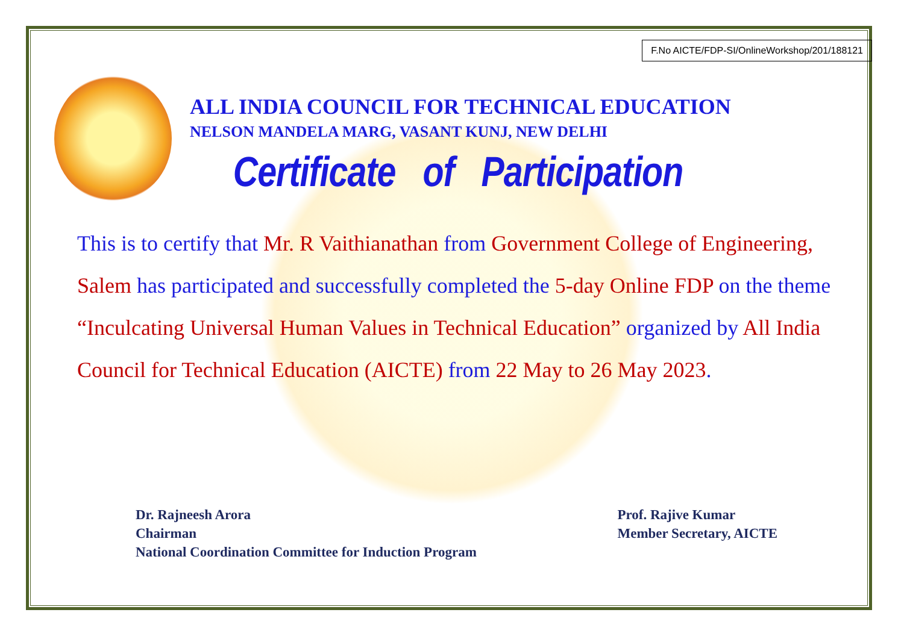F.No AICTE/FDP-SI/OnlineWorkshop/201/188121
ALL INDIA COUNCIL FOR TECHNICAL EDUCATION
NELSON MANDELA MARG, VASANT KUNJ, NEW DELHI
Certificate of Participation
This is to certify that Mr. R Vaithianathan from Government College of Engineering, Salem has participated and successfully completed the 5-day Online FDP on the theme “Inculcating Universal Human Values in Technical Education” organized by All India Council for Technical Education (AICTE) from 22 May to 26 May 2023.
Dr. Rajneesh Arora
Chairman
National Coordination Committee for Induction Program
Prof. Rajive Kumar
Member Secretary, AICTE